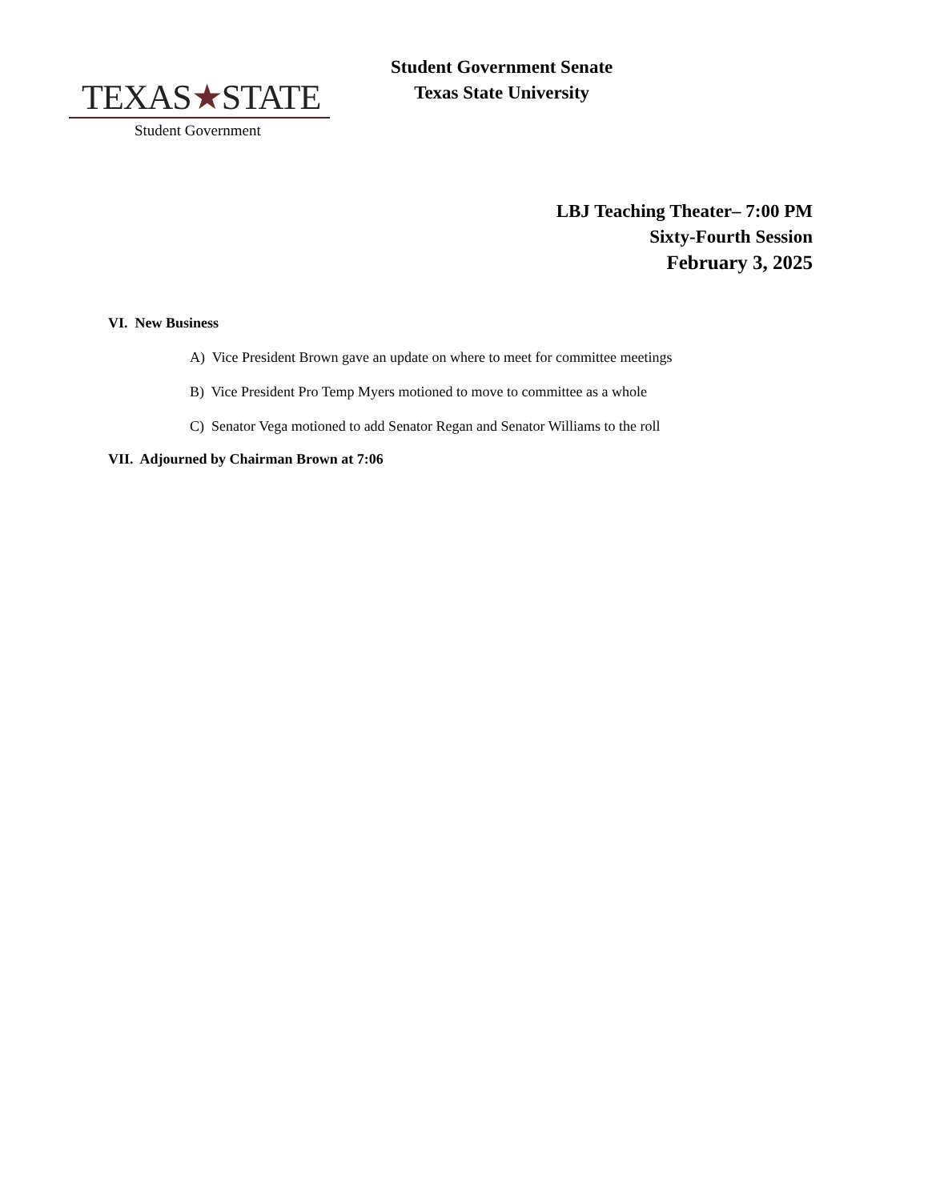TEXAS★STATE
Student Government
Student Government Senate
Texas State University
LBJ Teaching Theater– 7:00 PM
Sixty-Fourth Session
February 3, 2025
VI. New Business
A) Vice President Brown gave an update on where to meet for committee meetings
B) Vice President Pro Temp Myers motioned to move to committee as a whole
C) Senator Vega motioned to add Senator Regan and Senator Williams to the roll
VII. Adjourned by Chairman Brown at 7:06